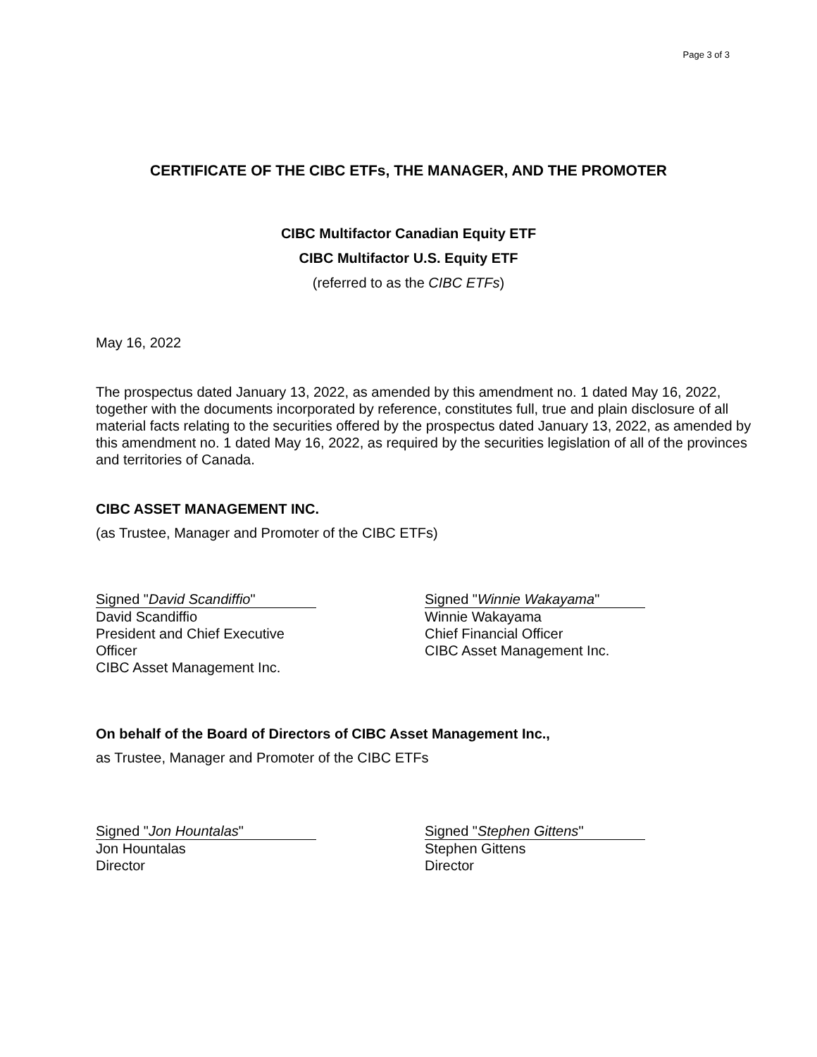Page 3 of 3
CERTIFICATE OF THE CIBC ETFs, THE MANAGER, AND THE PROMOTER
CIBC Multifactor Canadian Equity ETF
CIBC Multifactor U.S. Equity ETF
(referred to as the CIBC ETFs)
May 16, 2022
The prospectus dated January 13, 2022, as amended by this amendment no. 1 dated May 16, 2022, together with the documents incorporated by reference, constitutes full, true and plain disclosure of all material facts relating to the securities offered by the prospectus dated January 13, 2022, as amended by this amendment no. 1 dated May 16, 2022, as required by the securities legislation of all of the provinces and territories of Canada.
CIBC ASSET MANAGEMENT INC.
(as Trustee, Manager and Promoter of the CIBC ETFs)
Signed "David Scandiffio"
David Scandiffio
President and Chief Executive Officer
CIBC Asset Management Inc.
Signed "Winnie Wakayama"
Winnie Wakayama
Chief Financial Officer
CIBC Asset Management Inc.
On behalf of the Board of Directors of CIBC Asset Management Inc.,
as Trustee, Manager and Promoter of the CIBC ETFs
Signed "Jon Hountalas"
Jon Hountalas
Director
Signed "Stephen Gittens"
Stephen Gittens
Director